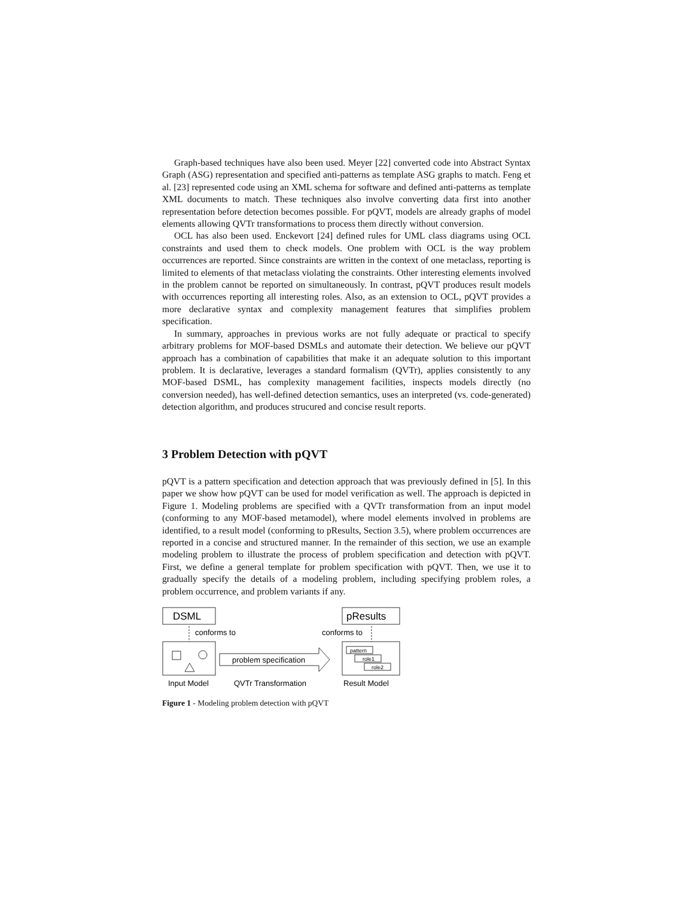Graph-based techniques have also been used. Meyer [22] converted code into Abstract Syntax Graph (ASG) representation and specified anti-patterns as template ASG graphs to match. Feng et al. [23] represented code using an XML schema for software and defined anti-patterns as template XML documents to match. These techniques also involve converting data first into another representation before detection becomes possible. For pQVT, models are already graphs of model elements allowing QVTr transformations to process them directly without conversion.
OCL has also been used. Enckevort [24] defined rules for UML class diagrams using OCL constraints and used them to check models. One problem with OCL is the way problem occurrences are reported. Since constraints are written in the context of one metaclass, reporting is limited to elements of that metaclass violating the constraints. Other interesting elements involved in the problem cannot be reported on simultaneously. In contrast, pQVT produces result models with occurrences reporting all interesting roles. Also, as an extension to OCL, pQVT provides a more declarative syntax and complexity management features that simplifies problem specification.
In summary, approaches in previous works are not fully adequate or practical to specify arbitrary problems for MOF-based DSMLs and automate their detection. We believe our pQVT approach has a combination of capabilities that make it an adequate solution to this important problem. It is declarative, leverages a standard formalism (QVTr), applies consistently to any MOF-based DSML, has complexity management facilities, inspects models directly (no conversion needed), has well-defined detection semantics, uses an interpreted (vs. code-generated) detection algorithm, and produces strucured and concise result reports.
3 Problem Detection with pQVT
pQVT is a pattern specification and detection approach that was previously defined in [5]. In this paper we show how pQVT can be used for model verification as well. The approach is depicted in Figure 1. Modeling problems are specified with a QVTr transformation from an input model (conforming to any MOF-based metamodel), where model elements involved in problems are identified, to a result model (conforming to pResults, Section 3.5), where problem occurrences are reported in a concise and structured manner. In the remainder of this section, we use an example modeling problem to illustrate the process of problem specification and detection with pQVT. First, we define a general template for problem specification with pQVT. Then, we use it to gradually specify the details of a modeling problem, including specifying problem roles, a problem occurrence, and problem variants if any.
DSML
pResults
conforms to
conforms to
pattern
role1
role2
problem specification
Input Model
QVTr Transformation
Result Model
Figure 1 - Modeling problem detection with pQVT